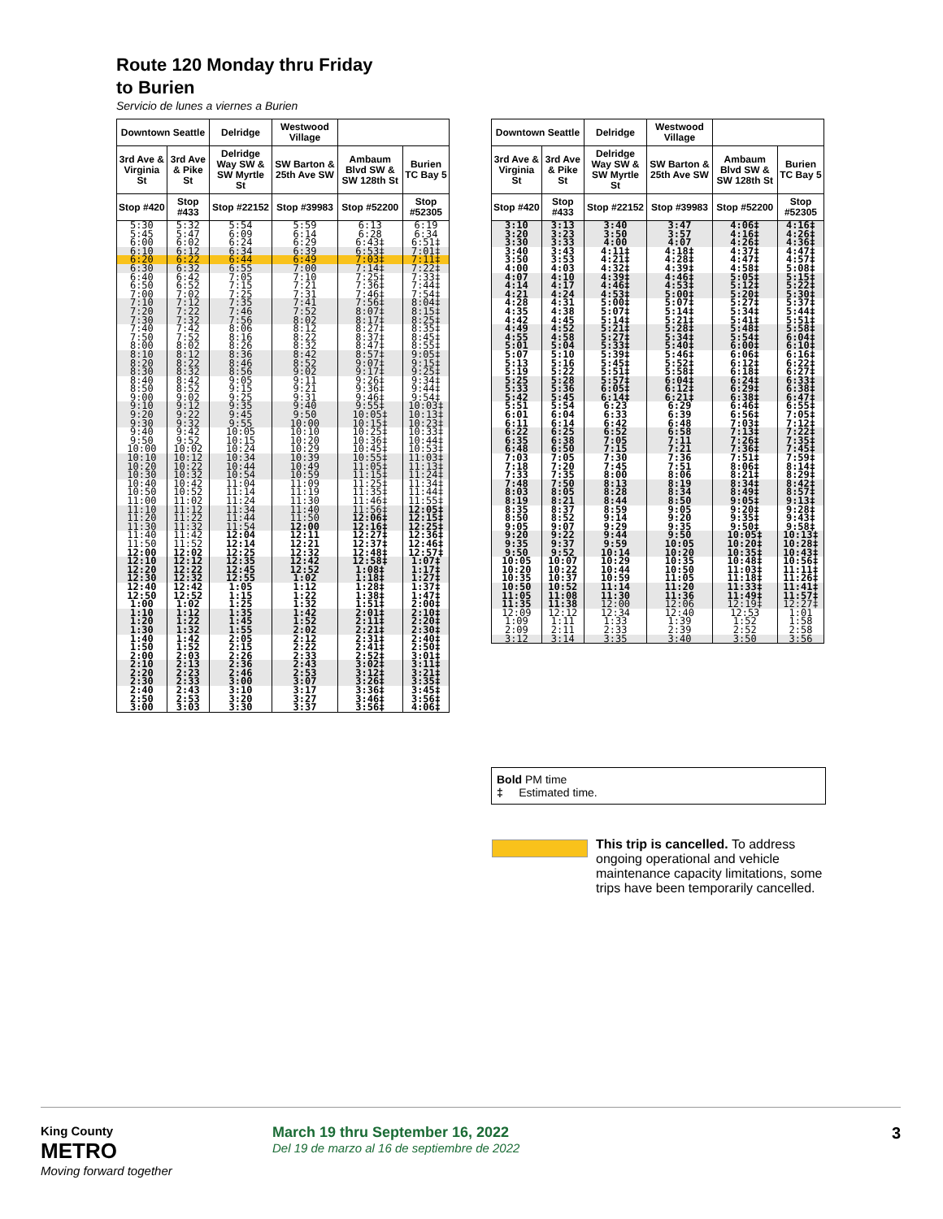Route 120 Monday thru Friday
to Burien
Servicio de lunes a viernes a Burien
| Downtown Seattle | | Delridge | Westwood Village | | |
| --- | --- | --- | --- | --- | --- |
| 3rd Ave & Virginia St | 3rd Ave & Pike St | Delridge Way SW & SW Myrtle St | SW Barton & 25th Ave SW | Ambaum Blvd SW & SW 128th St | Burien TC Bay 5 |
| Stop #420 | Stop #433 | Stop #22152 | Stop #39983 | Stop #52200 | Stop #52305 |
| 5:30 | 5:32 | 5:54 | 5:59 | 6:13 | 6:19 |
| 5:45 | 5:47 | 6:09 | 6:14 | 6:28 | 6:34 |
| 6:00 | 6:02 | 6:24 | 6:29 | 6:43‡ | 6:51‡ |
| 6:10 | 6:12 | 6:34 | 6:39 | 6:53‡ | 7:01‡ |
| 6:20 | 6:22 | 6:44 | 6:49 | 7:03‡ | 7:11‡ |
| 6:30 | 6:32 | 6:55 | 7:00 | 7:14‡ | 7:22‡ |
| 6:40 | 6:42 | 7:05 | 7:10 | 7:25‡ | 7:33‡ |
| 6:50 | 6:52 | 7:15 | 7:21 | 7:36‡ | 7:44‡ |
| 7:00 | 7:02 | 7:25 | 7:31 | 7:46‡ | 7:54‡ |
| 7:10 | 7:12 | 7:35 | 7:41 | 7:56‡ | 8:04‡ |
| 7:20 | 7:22 | 7:46 | 7:52 | 8:07‡ | 8:15‡ |
| 7:30 | 7:32 | 7:56 | 8:02 | 8:17‡ | 8:25‡ |
| 7:40 | 7:42 | 8:06 | 8:12 | 8:27‡ | 8:35‡ |
| 7:50 | 7:52 | 8:16 | 8:22 | 8:37‡ | 8:45‡ |
| 8:00 | 8:02 | 8:26 | 8:32 | 8:47‡ | 8:55‡ |
| 8:10 | 8:12 | 8:36 | 8:42 | 8:57‡ | 9:05‡ |
| 8:20 | 8:22 | 8:46 | 8:52 | 9:07‡ | 9:15‡ |
| 8:30 | 8:32 | 8:56 | 9:02 | 9:17‡ | 9:25‡ |
| 8:40 | 8:42 | 9:05 | 9:11 | 9:26‡ | 9:34‡ |
| 8:50 | 8:52 | 9:15 | 9:21 | 9:36‡ | 9:44‡ |
| 9:00 | 9:02 | 9:25 | 9:31 | 9:46‡ | 9:54‡ |
| 9:10 | 9:12 | 9:35 | 9:40 | 9:55‡ | 10:03‡ |
| 9:20 | 9:22 | 9:45 | 9:50 | 10:05‡ | 10:13‡ |
| 9:30 | 9:32 | 9:55 | 10:00 | 10:15‡ | 10:23‡ |
| 9:40 | 9:42 | 10:05 | 10:10 | 10:25‡ | 10:33‡ |
| 9:50 | 9:52 | 10:15 | 10:20 | 10:36‡ | 10:44‡ |
| 10:00 | 10:02 | 10:24 | 10:29 | 10:45‡ | 10:53‡ |
| 10:10 | 10:12 | 10:34 | 10:39 | 10:55‡ | 11:03‡ |
| 10:20 | 10:22 | 10:44 | 10:49 | 11:05‡ | 11:13‡ |
| 10:30 | 10:32 | 10:54 | 10:59 | 11:15‡ | 11:24‡ |
| 10:40 | 10:42 | 11:04 | 11:09 | 11:25‡ | 11:34‡ |
| 10:50 | 10:52 | 11:14 | 11:19 | 11:35‡ | 11:44‡ |
| 11:00 | 11:02 | 11:24 | 11:30 | 11:46‡ | 11:55‡ |
| 11:10 | 11:12 | 11:34 | 11:40 | 11:56‡ | 12:05‡ |
| 11:20 | 11:22 | 11:44 | 11:50 | 12:06‡ | 12:15‡ |
| 11:30 | 11:32 | 11:54 | 12:00 | 12:16‡ | 12:25‡ |
| 11:40 | 11:42 | 12:04 | 12:11 | 12:27‡ | 12:36‡ |
| 11:50 | 11:52 | 12:14 | 12:21 | 12:37‡ | 12:46‡ |
| 12:00 | 12:02 | 12:25 | 12:32 | 12:48‡ | 12:57‡ |
| 12:10 | 12:12 | 12:35 | 12:42 | 12:58‡ | 1:07‡ |
| 12:20 | 12:22 | 12:45 | 12:52 | 1:08‡ | 1:17‡ |
| 12:30 | 12:32 | 12:55 | 1:02 | 1:18‡ | 1:27‡ |
| 12:40 | 12:42 | 1:05 | 1:12 | 1:28‡ | 1:37‡ |
| 12:50 | 12:52 | 1:15 | 1:22 | 1:38‡ | 1:47‡ |
| 1:00 | 1:02 | 1:25 | 1:32 | 1:51‡ | 2:00‡ |
| 1:10 | 1:12 | 1:35 | 1:42 | 2:01‡ | 2:10‡ |
| 1:20 | 1:22 | 1:45 | 1:52 | 2:11‡ | 2:20‡ |
| 1:30 | 1:32 | 1:55 | 2:02 | 2:21‡ | 2:30‡ |
| 1:40 | 1:42 | 2:05 | 2:12 | 2:31‡ | 2:40‡ |
| 1:50 | 1:52 | 2:15 | 2:22 | 2:41‡ | 2:50‡ |
| 2:00 | 2:03 | 2:26 | 2:33 | 2:52‡ | 3:01‡ |
| 2:10 | 2:13 | 2:36 | 2:43 | 3:02‡ | 3:11‡ |
| 2:20 | 2:23 | 2:46 | 2:53 | 3:12‡ | 3:21‡ |
| 2:30 | 2:33 | 3:00 | 3:07 | 3:26‡ | 3:35‡ |
| 2:40 | 2:43 | 3:10 | 3:17 | 3:36‡ | 3:45‡ |
| 2:50 | 2:53 | 3:20 | 3:27 | 3:46‡ | 3:56‡ |
| 3:00 | 3:03 | 3:30 | 3:37 | 3:56‡ | 4:06‡ |
| Downtown Seattle | | Delridge | Westwood Village | | |
| --- | --- | --- | --- | --- | --- |
| 3rd Ave & Virginia St | 3rd Ave & Pike St | Delridge Way SW & SW Myrtle St | SW Barton & 25th Ave SW | Ambaum Blvd SW & SW 128th St | Burien TC Bay 5 |
| Stop #420 | Stop #433 | Stop #22152 | Stop #39983 | Stop #52200 | Stop #52305 |
| 3:10 | 3:13 | 3:40 | 3:47 | 4:06‡ | 4:16‡ |
| 3:20 | 3:23 | 3:50 | 3:57 | 4:16‡ | 4:26‡ |
| 3:30 | 3:33 | 4:00 | 4:07 | 4:26‡ | 4:36‡ |
| 3:40 | 3:43 | 4:11‡ | 4:18‡ | 4:37‡ | 4:47‡ |
| 3:50 | 3:53 | 4:21‡ | 4:28‡ | 4:47‡ | 4:57‡ |
| 4:00 | 4:03 | 4:32‡ | 4:39‡ | 4:58‡ | 5:08‡ |
| 4:07 | 4:10 | 4:39‡ | 4:46‡ | 5:05‡ | 5:15‡ |
| 4:14 | 4:17 | 4:46‡ | 4:53‡ | 5:12‡ | 5:22‡ |
| 4:21 | 4:24 | 4:53‡ | 5:00‡ | 5:20‡ | 5:30‡ |
| 4:28 | 4:31 | 5:00‡ | 5:07‡ | 5:27‡ | 5:37‡ |
| 4:35 | 4:38 | 5:07‡ | 5:14‡ | 5:34‡ | 5:44‡ |
| 4:42 | 4:45 | 5:14‡ | 5:21‡ | 5:41‡ | 5:51‡ |
| 4:49 | 4:52 | 5:21‡ | 5:28‡ | 5:48‡ | 5:58‡ |
| 4:55 | 4:58 | 5:27‡ | 5:34‡ | 5:54‡ | 6:04‡ |
| 5:01 | 5:04 | 5:33‡ | 5:40‡ | 6:00‡ | 6:10‡ |
| 5:07 | 5:10 | 5:39‡ | 5:46‡ | 6:06‡ | 6:16‡ |
| 5:13 | 5:16 | 5:45‡ | 5:52‡ | 6:12‡ | 6:22‡ |
| 5:19 | 5:22 | 5:51‡ | 5:58‡ | 6:18‡ | 6:27‡ |
| 5:25 | 5:28 | 5:57‡ | 6:04‡ | 6:24‡ | 6:33‡ |
| 5:33 | 5:36 | 6:05‡ | 6:12‡ | 6:29‡ | 6:38‡ |
| 5:42 | 5:45 | 6:14‡ | 6:21‡ | 6:38‡ | 6:47‡ |
| 5:51 | 5:54 | 6:23 | 6:29 | 6:46‡ | 6:55‡ |
| 6:01 | 6:04 | 6:33 | 6:39 | 6:56‡ | 7:05‡ |
| 6:11 | 6:14 | 6:42 | 6:48 | 7:03‡ | 7:12‡ |
| 6:22 | 6:25 | 6:52 | 6:58 | 7:13‡ | 7:22‡ |
| 6:35 | 6:38 | 7:05 | 7:11 | 7:26‡ | 7:35‡ |
| 6:48 | 6:50 | 7:15 | 7:21 | 7:36‡ | 7:45‡ |
| 7:03 | 7:05 | 7:30 | 7:36 | 7:51‡ | 7:59‡ |
| 7:18 | 7:20 | 7:45 | 7:51 | 8:06‡ | 8:14‡ |
| 7:33 | 7:35 | 8:00 | 8:06 | 8:21‡ | 8:29‡ |
| 7:48 | 7:50 | 8:13 | 8:19 | 8:34‡ | 8:42‡ |
| 8:03 | 8:05 | 8:28 | 8:34 | 8:49‡ | 8:57‡ |
| 8:19 | 8:21 | 8:44 | 8:50 | 9:05‡ | 9:13‡ |
| 8:35 | 8:37 | 8:59 | 9:05 | 9:20‡ | 9:28‡ |
| 8:50 | 8:52 | 9:14 | 9:20 | 9:35‡ | 9:43‡ |
| 9:05 | 9:07 | 9:29 | 9:35 | 9:50‡ | 9:58‡ |
| 9:20 | 9:22 | 9:44 | 9:50 | 10:05‡ | 10:13‡ |
| 9:35 | 9:37 | 9:59 | 10:05 | 10:20‡ | 10:28‡ |
| 9:50 | 9:52 | 10:14 | 10:20 | 10:35‡ | 10:43‡ |
| 10:05 | 10:07 | 10:29 | 10:35 | 10:48‡ | 10:56‡ |
| 10:20 | 10:22 | 10:44 | 10:50 | 11:03‡ | 11:11‡ |
| 10:35 | 10:37 | 10:59 | 11:05 | 11:18‡ | 11:26‡ |
| 10:50 | 10:52 | 11:14 | 11:20 | 11:33‡ | 11:41‡ |
| 11:05 | 11:08 | 11:30 | 11:36 | 11:49‡ | 11:57‡ |
| 11:35 | 11:38 | 12:00 | 12:06 | 12:19‡ | 12:27‡ |
| 12:09 | 12:12 | 12:34 | 12:40 | 12:53 | 1:01 |
| 1:09 | 1:11 | 1:33 | 1:39 | 1:52 | 1:58 |
| 2:09 | 2:11 | 2:33 | 2:39 | 2:52 | 2:58 |
| 3:12 | 3:14 | 3:35 | 3:40 | 3:50 | 3:56 |
Bold PM time
‡ Estimated time.
This trip is cancelled. To address ongoing operational and vehicle maintenance capacity limitations, some trips have been temporarily cancelled.
King County
METRO
Moving forward together
March 19 thru September 16, 2022
Del 19 de marzo al 16 de septiembre de 2022
3